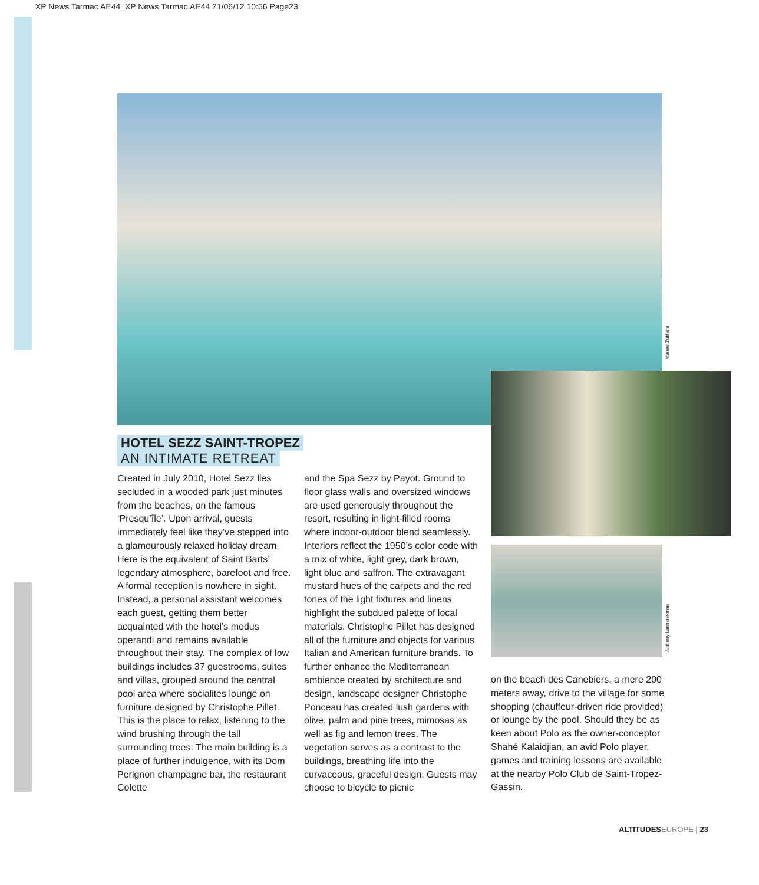XP News Tarmac AE44_XP News Tarmac AE44 21/06/12 10:56 Page23
Manuel Zublena
Anthony Lanneretonne
HOTEL SEZZ SAINT-TROPEZ
AN INTIMATE RETREAT
Created in July 2010, Hotel Sezz lies secluded in a wooded park just minutes from the beaches, on the famous ‘Presqu’île’. Upon arrival, guests immediately feel like they’ve stepped into a glamourously relaxed holiday dream. Here is the equivalent of Saint Barts’ legendary atmosphere, barefoot and free. A formal reception is nowhere in sight. Instead, a personal assistant welcomes each guest, getting them better acquainted with the hotel’s modus operandi and remains available throughout their stay. The complex of low buildings includes 37 guestrooms, suites and villas, grouped around the central pool area where socialites lounge on furniture designed by Christophe Pillet. This is the place to relax, listening to the wind brushing through the tall surrounding trees. The main building is a place of further indulgence, with its Dom Perignon champagne bar, the restaurant Colette
and the Spa Sezz by Payot. Ground to floor glass walls and oversized windows are used generously throughout the resort, resulting in light-filled rooms where indoor-outdoor blend seamlessly. Interiors reflect the 1950’s color code with a mix of white, light grey, dark brown, light blue and saffron. The extravagant mustard hues of the carpets and the red tones of the light fixtures and linens highlight the subdued palette of local materials. Christophe Pillet has designed all of the furniture and objects for various Italian and American furniture brands. To further enhance the Mediterranean ambience created by architecture and design, landscape designer Christophe Ponceau has created lush gardens with olive, palm and pine trees, mimosas as well as fig and lemon trees. The vegetation serves as a contrast to the buildings, breathing life into the curvaceous, graceful design. Guests may choose to bicycle to picnic
on the beach des Canebiers, a mere 200 meters away, drive to the village for some shopping (chauffeur-driven ride provided) or lounge by the pool. Should they be as keen about Polo as the owner-conceptor Shahé Kalaidjian, an avid Polo player, games and training lessons are available at the nearby Polo Club de Saint-Tropez-Gassin.
ALTITUDES EUROPE | 23